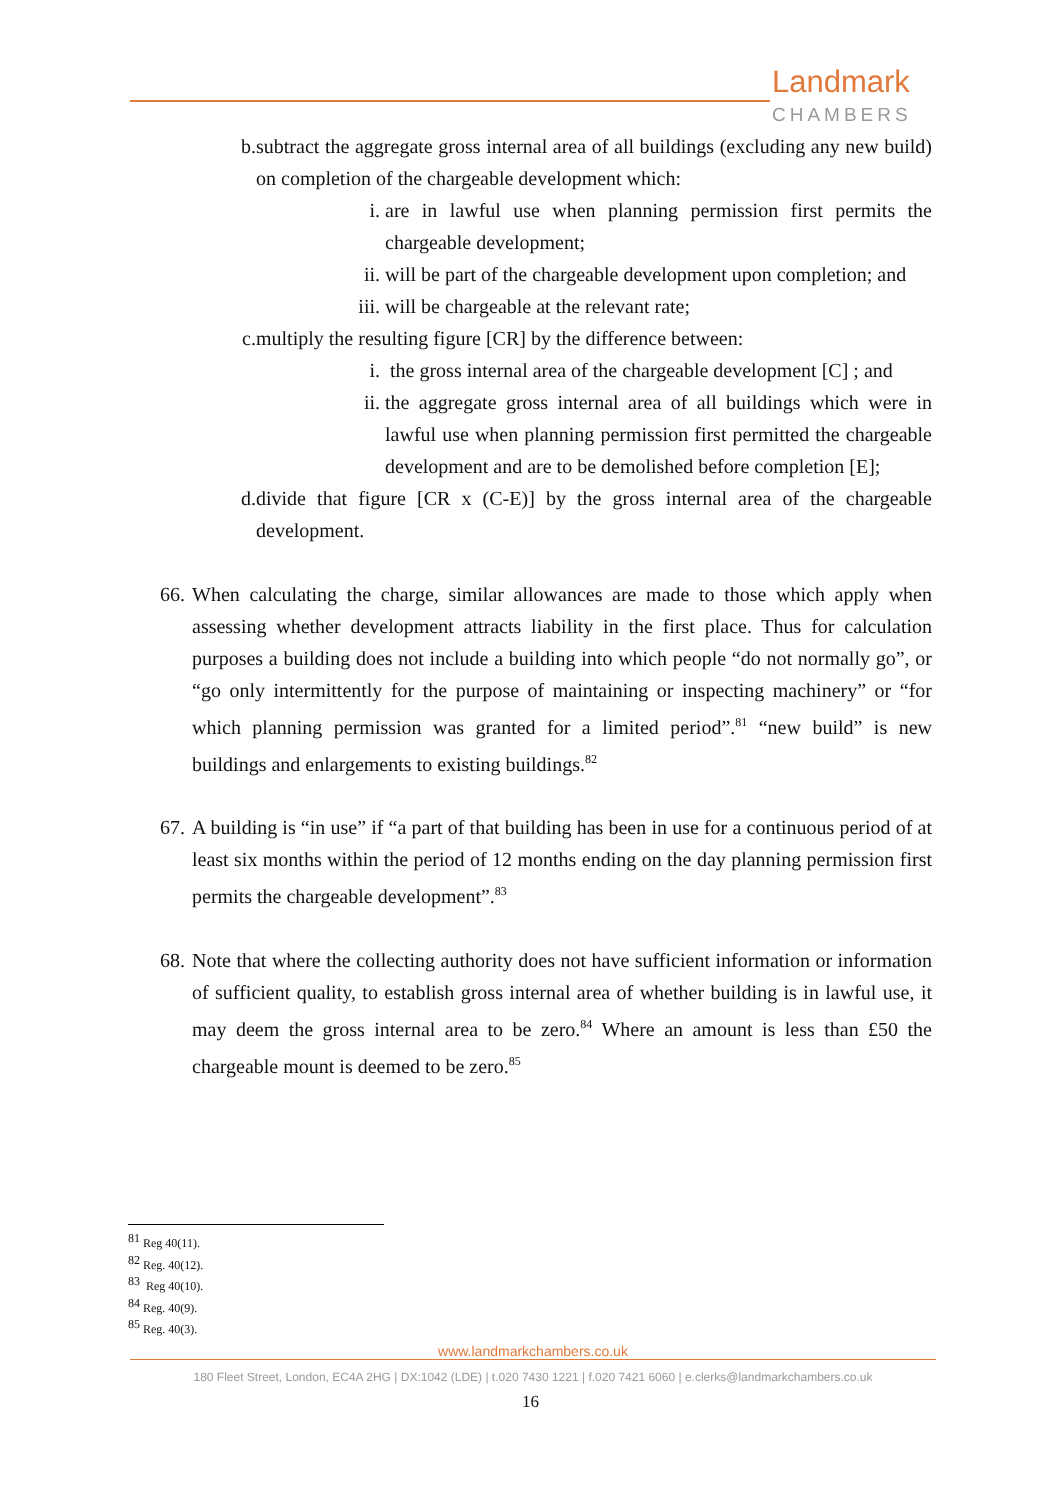Landmark
CHAMBERS
b. subtract the aggregate gross internal area of all buildings (excluding any new build) on completion of the chargeable development which:
i. are in lawful use when planning permission first permits the chargeable development;
ii. will be part of the chargeable development upon completion; and
iii. will be chargeable at the relevant rate;
c. multiply the resulting figure [CR] by the difference between:
i. the gross internal area of the chargeable development [C] ; and
ii. the aggregate gross internal area of all buildings which were in lawful use when planning permission first permitted the chargeable development and are to be demolished before completion [E];
d. divide that figure [CR x (C-E)] by the gross internal area of the chargeable development.
66. When calculating the charge, similar allowances are made to those which apply when assessing whether development attracts liability in the first place. Thus for calculation purposes a building does not include a building into which people “do not normally go”, or “go only intermittently for the purpose of maintaining or inspecting machinery” or “for which planning permission was granted for a limited period”.<sup>81</sup> “new build” is new buildings and enlargements to existing buildings.<sup>82</sup>
67. A building is “in use” if “a part of that building has been in use for a continuous period of at least six months within the period of 12 months ending on the day planning permission first permits the chargeable development”.<sup>83</sup>
68. Note that where the collecting authority does not have sufficient information or information of sufficient quality, to establish gross internal area of whether building is in lawful use, it may deem the gross internal area to be zero.<sup>84</sup> Where an amount is less than £50 the chargeable mount is deemed to be zero.<sup>85</sup>
<sup>81</sup> Reg 40(11).
<sup>82</sup> Reg. 40(12).
<sup>83</sup> Reg 40(10).
<sup>84</sup> Reg. 40(9).
<sup>85</sup> Reg. 40(3).
www.landmarkchambers.co.uk
180 Fleet Street, London, EC4A 2HG | DX:1042 (LDE) | t.020 7430 1221 | f.020 7421 6060 | e.clerks@landmarkchambers.co.uk
16